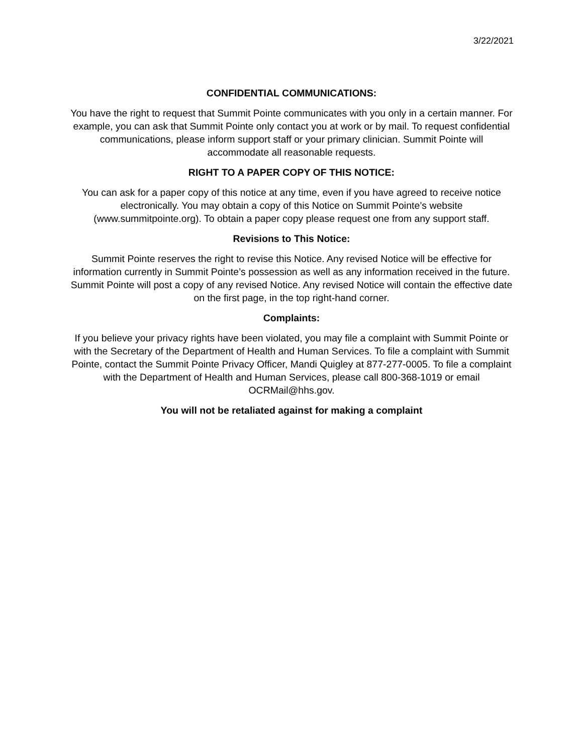3/22/2021
CONFIDENTIAL COMMUNICATIONS:
You have the right to request that Summit Pointe communicates with you only in a certain manner. For example, you can ask that Summit Pointe only contact you at work or by mail. To request confidential communications, please inform support staff or your primary clinician. Summit Pointe will accommodate all reasonable requests.
RIGHT TO A PAPER COPY OF THIS NOTICE:
You can ask for a paper copy of this notice at any time, even if you have agreed to receive notice electronically. You may obtain a copy of this Notice on Summit Pointe’s website (www.summitpointe.org). To obtain a paper copy please request one from any support staff.
Revisions to This Notice:
Summit Pointe reserves the right to revise this Notice. Any revised Notice will be effective for information currently in Summit Pointe’s possession as well as any information received in the future. Summit Pointe will post a copy of any revised Notice. Any revised Notice will contain the effective date on the first page, in the top right-hand corner.
Complaints:
If you believe your privacy rights have been violated, you may file a complaint with Summit Pointe or with the Secretary of the Department of Health and Human Services. To file a complaint with Summit Pointe, contact the Summit Pointe Privacy Officer, Mandi Quigley at 877-277-0005. To file a complaint with the Department of Health and Human Services, please call 800-368-1019 or email OCRMail@hhs.gov.
You will not be retaliated against for making a complaint